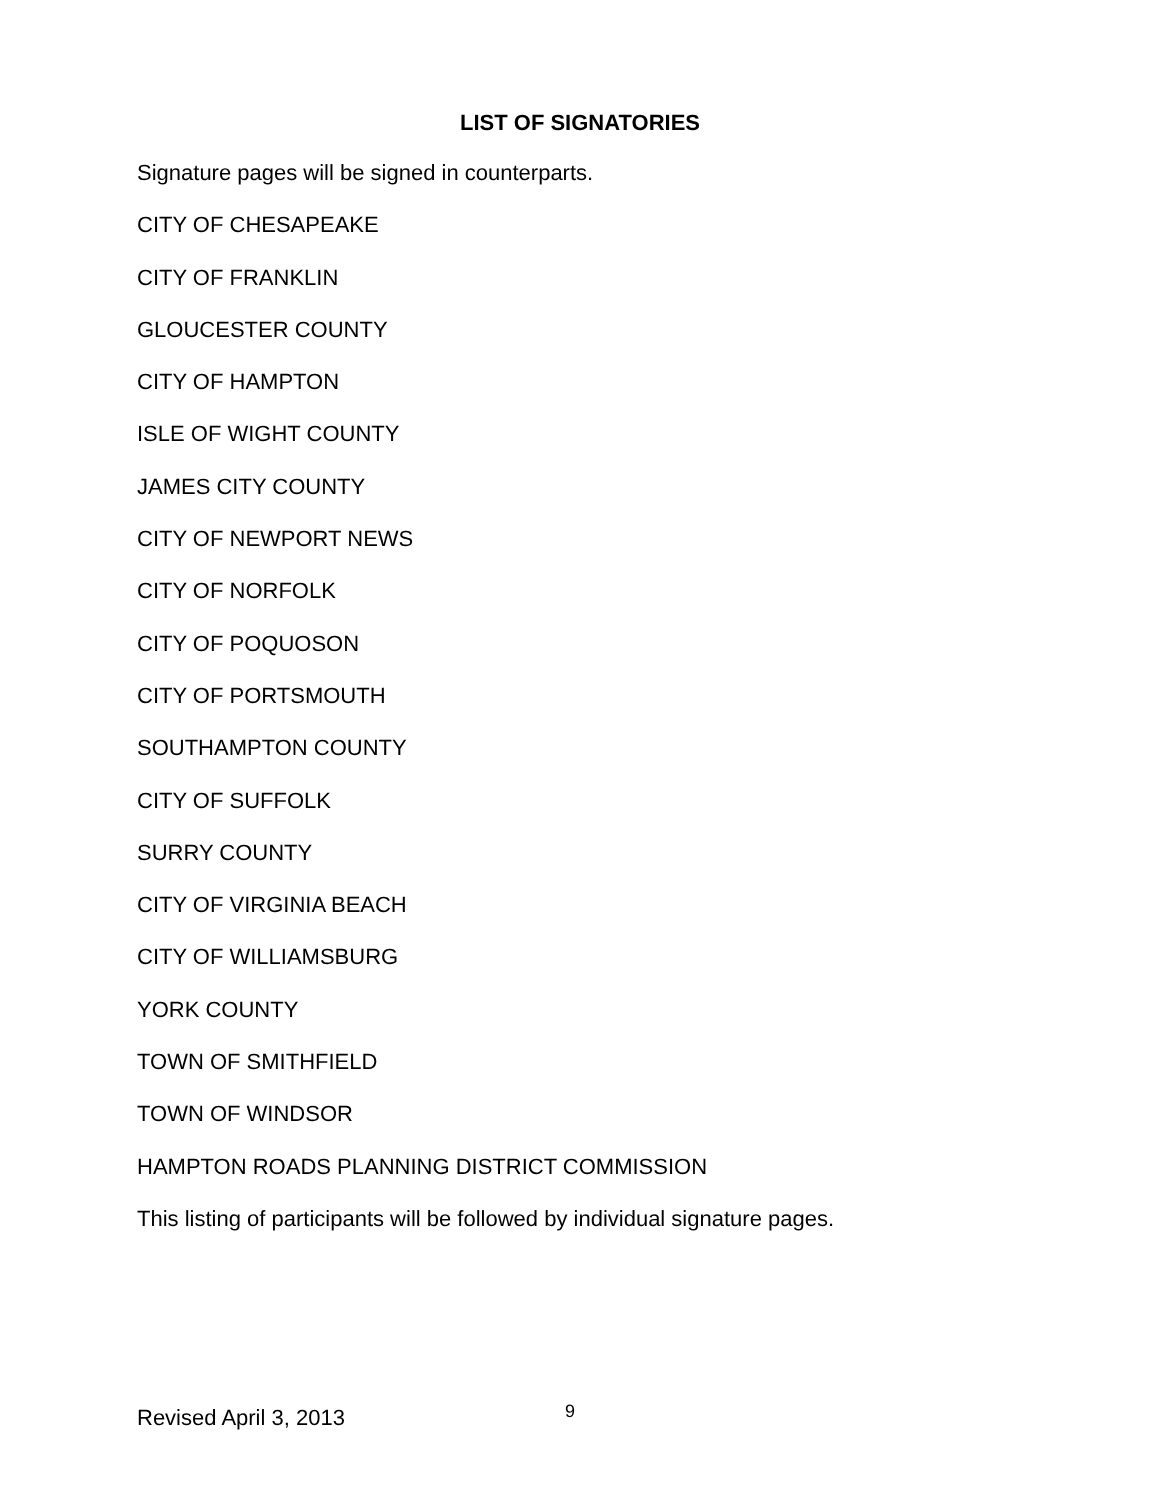LIST OF SIGNATORIES
Signature pages will be signed in counterparts.
CITY OF CHESAPEAKE
CITY OF FRANKLIN
GLOUCESTER COUNTY
CITY OF HAMPTON
ISLE OF WIGHT COUNTY
JAMES CITY COUNTY
CITY OF NEWPORT NEWS
CITY OF NORFOLK
CITY OF POQUOSON
CITY OF PORTSMOUTH
SOUTHAMPTON COUNTY
CITY OF SUFFOLK
SURRY COUNTY
CITY OF VIRGINIA BEACH
CITY OF WILLIAMSBURG
YORK COUNTY
TOWN OF SMITHFIELD
TOWN OF WINDSOR
HAMPTON ROADS PLANNING DISTRICT COMMISSION
This listing of participants will be followed by individual signature pages.
Revised April 3, 2013 9